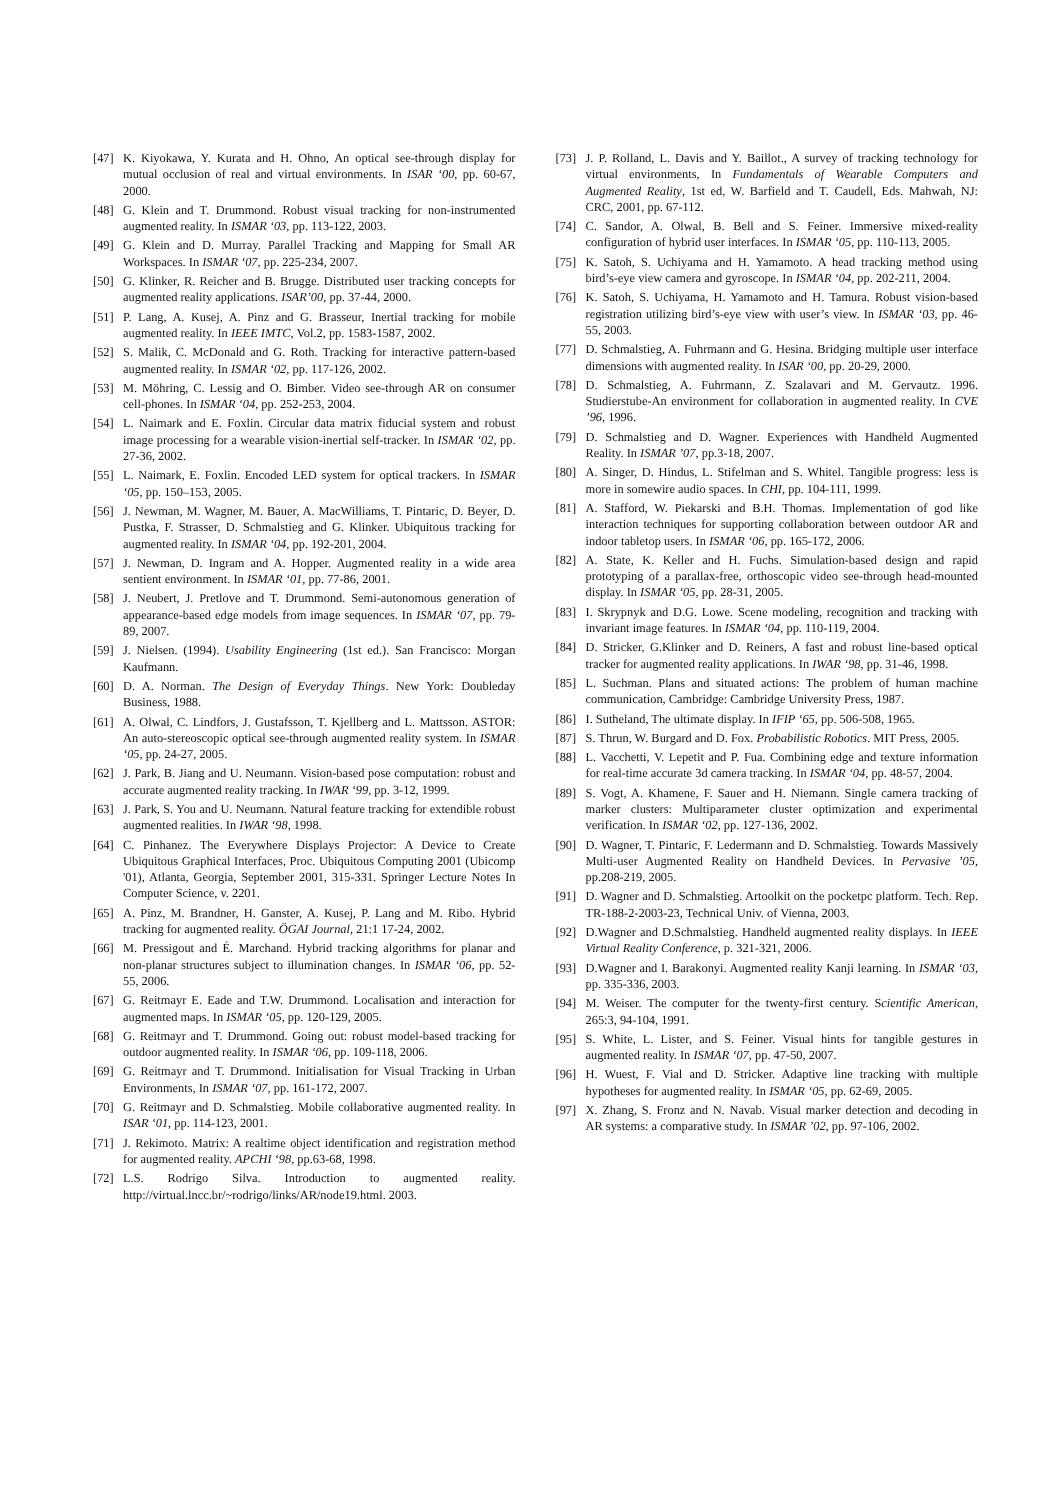[47] K. Kiyokawa, Y. Kurata and H. Ohno, An optical see-through display for mutual occlusion of real and virtual environments. In ISAR ‘00, pp. 60-67, 2000.
[48] G. Klein and T. Drummond. Robust visual tracking for non-instrumented augmented reality. In ISMAR ‘03, pp. 113-122, 2003.
[49] G. Klein and D. Murray. Parallel Tracking and Mapping for Small AR Workspaces. In ISMAR ‘07, pp. 225-234, 2007.
[50] G. Klinker, R. Reicher and B. Brugge. Distributed user tracking concepts for augmented reality applications. ISAR’00, pp. 37-44, 2000.
[51] P. Lang, A. Kusej, A. Pinz and G. Brasseur, Inertial tracking for mobile augmented reality. In IEEE IMTC, Vol.2, pp. 1583-1587, 2002.
[52] S. Malik, C. McDonald and G. Roth. Tracking for interactive pattern-based augmented reality. In ISMAR ‘02, pp. 117-126, 2002.
[53] M. Möhring, C. Lessig and O. Bimber. Video see-through AR on consumer cell-phones. In ISMAR ‘04, pp. 252-253, 2004.
[54] L. Naimark and E. Foxlin. Circular data matrix fiducial system and robust image processing for a wearable vision-inertial self-tracker. In ISMAR ‘02, pp. 27-36, 2002.
[55] L. Naimark, E. Foxlin. Encoded LED system for optical trackers. In ISMAR ‘05, pp. 150–153, 2005.
[56] J. Newman, M. Wagner, M. Bauer, A. MacWilliams, T. Pintaric, D. Beyer, D. Pustka, F. Strasser, D. Schmalstieg and G. Klinker. Ubiquitous tracking for augmented reality. In ISMAR ‘04, pp. 192-201, 2004.
[57] J. Newman, D. Ingram and A. Hopper. Augmented reality in a wide area sentient environment. In ISMAR ‘01, pp. 77-86, 2001.
[58] J. Neubert, J. Pretlove and T. Drummond. Semi-autonomous generation of appearance-based edge models from image sequences. In ISMAR ‘07, pp. 79-89, 2007.
[59] J. Nielsen. (1994). Usability Engineering (1st ed.). San Francisco: Morgan Kaufmann.
[60] D. A. Norman. The Design of Everyday Things. New York: Doubleday Business, 1988.
[61] A. Olwal, C. Lindfors, J. Gustafsson, T. Kjellberg and L. Mattsson. ASTOR: An auto-stereoscopic optical see-through augmented reality system. In ISMAR ‘05, pp. 24-27, 2005.
[62] J. Park, B. Jiang and U. Neumann. Vision-based pose computation: robust and accurate augmented reality tracking. In IWAR ‘99, pp. 3-12, 1999.
[63] J. Park, S. You and U. Neumann. Natural feature tracking for extendible robust augmented realities. In IWAR ‘98, 1998.
[64] C. Pinhanez. The Everywhere Displays Projector: A Device to Create Ubiquitous Graphical Interfaces, Proc. Ubiquitous Computing 2001 (Ubicomp '01), Atlanta, Georgia, September 2001, 315-331. Springer Lecture Notes In Computer Science, v. 2201.
[65] A. Pinz, M. Brandner, H. Ganster, A. Kusej, P. Lang and M. Ribo. Hybrid tracking for augmented reality. ÖGAI Journal, 21:1 17-24, 2002.
[66] M. Pressigout and É. Marchand. Hybrid tracking algorithms for planar and non-planar structures subject to illumination changes. In ISMAR ‘06, pp. 52-55, 2006.
[67] G. Reitmayr E. Eade and T.W. Drummond. Localisation and interaction for augmented maps. In ISMAR ‘05, pp. 120-129, 2005.
[68] G. Reitmayr and T. Drummond. Going out: robust model-based tracking for outdoor augmented reality. In ISMAR ‘06, pp. 109-118, 2006.
[69] G. Reitmayr and T. Drummond. Initialisation for Visual Tracking in Urban Environments, In ISMAR ‘07, pp. 161-172, 2007.
[70] G. Reitmayr and D. Schmalstieg. Mobile collaborative augmented reality. In ISAR ‘01, pp. 114-123, 2001.
[71] J. Rekimoto. Matrix: A realtime object identification and registration method for augmented reality. APCHI ‘98, pp.63-68, 1998.
[72] L.S. Rodrigo Silva. Introduction to augmented reality. http://virtual.lncc.br/~rodrigo/links/AR/node19.html. 2003.
[73] J. P. Rolland, L. Davis and Y. Baillot., A survey of tracking technology for virtual environments, In Fundamentals of Wearable Computers and Augmented Reality, 1st ed, W. Barfield and T. Caudell, Eds. Mahwah, NJ: CRC, 2001, pp. 67-112.
[74] C. Sandor, A. Olwal, B. Bell and S. Feiner. Immersive mixed-reality configuration of hybrid user interfaces. In ISMAR ‘05, pp. 110-113, 2005.
[75] K. Satoh, S. Uchiyama and H. Yamamoto. A head tracking method using bird’s-eye view camera and gyroscope. In ISMAR ‘04, pp. 202-211, 2004.
[76] K. Satoh, S. Uchiyama, H. Yamamoto and H. Tamura. Robust vision-based registration utilizing bird’s-eye view with user’s view. In ISMAR ‘03, pp. 46-55, 2003.
[77] D. Schmalstieg, A. Fuhrmann and G. Hesina. Bridging multiple user interface dimensions with augmented reality. In ISAR ‘00, pp. 20-29, 2000.
[78] D. Schmalstieg, A. Fuhrmann, Z. Szalavari and M. Gervautz. 1996. Studierstube-An environment for collaboration in augmented reality. In CVE ’96, 1996.
[79] D. Schmalstieg and D. Wagner. Experiences with Handheld Augmented Reality. In ISMAR ’07, pp.3-18, 2007.
[80] A. Singer, D. Hindus, L. Stifelman and S. Whitel. Tangible progress: less is more in somewire audio spaces. In CHI, pp. 104-111, 1999.
[81] A. Stafford, W. Piekarski and B.H. Thomas. Implementation of god like interaction techniques for supporting collaboration between outdoor AR and indoor tabletop users. In ISMAR ‘06, pp. 165-172, 2006.
[82] A. State, K. Keller and H. Fuchs. Simulation-based design and rapid prototyping of a parallax-free, orthoscopic video see-through head-mounted display. In ISMAR ‘05, pp. 28-31, 2005.
[83] I. Skrypnyk and D.G. Lowe. Scene modeling, recognition and tracking with invariant image features. In ISMAR ‘04, pp. 110-119, 2004.
[84] D. Stricker, G.Klinker and D. Reiners, A fast and robust line-based optical tracker for augmented reality applications. In IWAR ‘98, pp. 31-46, 1998.
[85] L. Suchman. Plans and situated actions: The problem of human machine communication, Cambridge: Cambridge University Press, 1987.
[86] I. Sutheland, The ultimate display. In IFIP ‘65, pp. 506-508, 1965.
[87] S. Thrun, W. Burgard and D. Fox. Probabilistic Robotics. MIT Press, 2005.
[88] L. Vacchetti, V. Lepetit and P. Fua. Combining edge and texture information for real-time accurate 3d camera tracking. In ISMAR ‘04, pp. 48-57, 2004.
[89] S. Vogt, A. Khamene, F. Sauer and H. Niemann. Single camera tracking of marker clusters: Multiparameter cluster optimization and experimental verification. In ISMAR ‘02, pp. 127-136, 2002.
[90] D. Wagner, T. Pintaric, F. Ledermann and D. Schmalstieg. Towards Massively Multi-user Augmented Reality on Handheld Devices. In Pervasive ’05, pp.208-219, 2005.
[91] D. Wagner and D. Schmalstieg. Artoolkit on the pocketpc platform. Tech. Rep. TR-188-2-2003-23, Technical Univ. of Vienna, 2003.
[92] D.Wagner and D.Schmalstieg. Handheld augmented reality displays. In IEEE Virtual Reality Conference, p. 321-321, 2006.
[93] D.Wagner and I. Barakonyi. Augmented reality Kanji learning. In ISMAR ‘03, pp. 335-336, 2003.
[94] M. Weiser. The computer for the twenty-first century. Scientific American, 265:3, 94-104, 1991.
[95] S. White, L. Lister, and S. Feiner. Visual hints for tangible gestures in augmented reality. In ISMAR ‘07, pp. 47-50, 2007.
[96] H. Wuest, F. Vial and D. Stricker. Adaptive line tracking with multiple hypotheses for augmented reality. In ISMAR ‘05, pp. 62-69, 2005.
[97] X. Zhang, S. Fronz and N. Navab. Visual marker detection and decoding in AR systems: a comparative study. In ISMAR ’02, pp. 97-106, 2002.